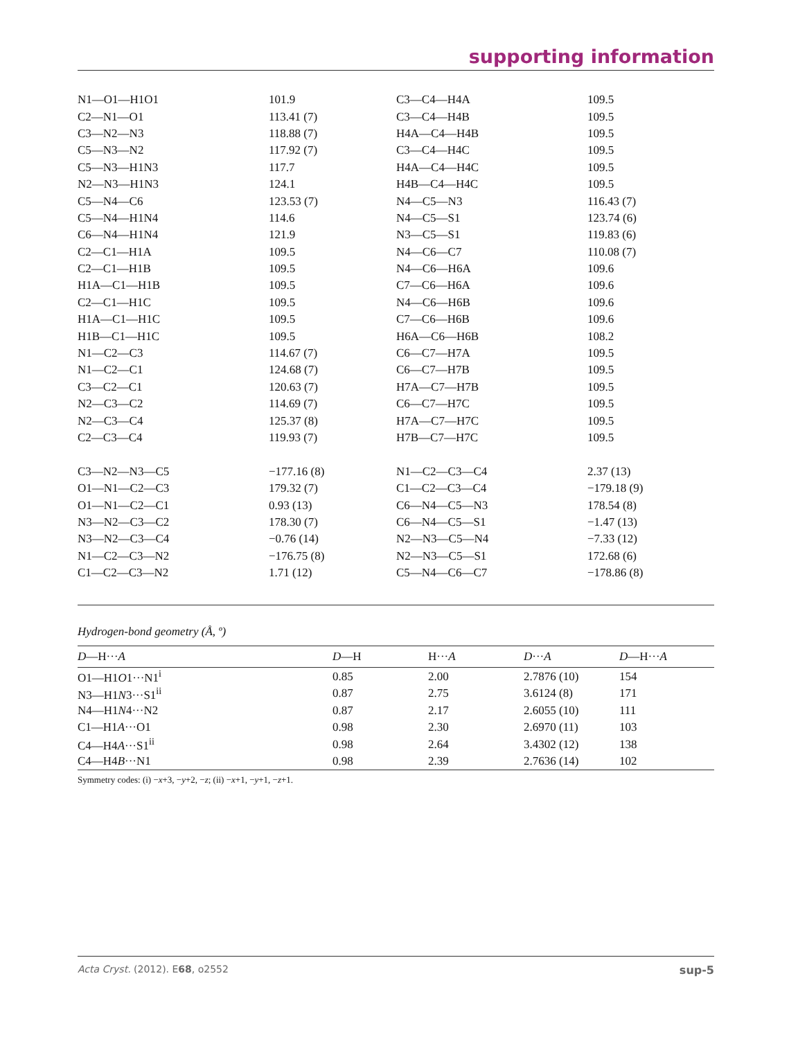supporting information
| N1—O1—H1O1 | 101.9 | C3—C4—H4A | 109.5 |
| C2—N1—O1 | 113.41 (7) | C3—C4—H4B | 109.5 |
| C3—N2—N3 | 118.88 (7) | H4A—C4—H4B | 109.5 |
| C5—N3—N2 | 117.92 (7) | C3—C4—H4C | 109.5 |
| C5—N3—H1N3 | 117.7 | H4A—C4—H4C | 109.5 |
| N2—N3—H1N3 | 124.1 | H4B—C4—H4C | 109.5 |
| C5—N4—C6 | 123.53 (7) | N4—C5—N3 | 116.43 (7) |
| C5—N4—H1N4 | 114.6 | N4—C5—S1 | 123.74 (6) |
| C6—N4—H1N4 | 121.9 | N3—C5—S1 | 119.83 (6) |
| C2—C1—H1A | 109.5 | N4—C6—C7 | 110.08 (7) |
| C2—C1—H1B | 109.5 | N4—C6—H6A | 109.6 |
| H1A—C1—H1B | 109.5 | C7—C6—H6A | 109.6 |
| C2—C1—H1C | 109.5 | N4—C6—H6B | 109.6 |
| H1A—C1—H1C | 109.5 | C7—C6—H6B | 109.6 |
| H1B—C1—H1C | 109.5 | H6A—C6—H6B | 108.2 |
| N1—C2—C3 | 114.67 (7) | C6—C7—H7A | 109.5 |
| N1—C2—C1 | 124.68 (7) | C6—C7—H7B | 109.5 |
| C3—C2—C1 | 120.63 (7) | H7A—C7—H7B | 109.5 |
| N2—C3—C2 | 114.69 (7) | C6—C7—H7C | 109.5 |
| N2—C3—C4 | 125.37 (8) | H7A—C7—H7C | 109.5 |
| C2—C3—C4 | 119.93 (7) | H7B—C7—H7C | 109.5 |
| C3—N2—N3—C5 | −177.16 (8) | N1—C2—C3—C4 | 2.37 (13) |
| O1—N1—C2—C3 | 179.32 (7) | C1—C2—C3—C4 | −179.18 (9) |
| O1—N1—C2—C1 | 0.93 (13) | C6—N4—C5—N3 | 178.54 (8) |
| N3—N2—C3—C2 | 178.30 (7) | C6—N4—C5—S1 | −1.47 (13) |
| N3—N2—C3—C4 | −0.76 (14) | N2—N3—C5—N4 | −7.33 (12) |
| N1—C2—C3—N2 | −176.75 (8) | N2—N3—C5—S1 | 172.68 (6) |
| C1—C2—C3—N2 | 1.71 (12) | C5—N4—C6—C7 | −178.86 (8) |
Hydrogen-bond geometry (Å, º)
| D —H··· A | D —H | H··· A | D ··· A | D —H··· A |
| --- | --- | --- | --- | --- |
| O1—H1 O 1···N1<sup>i</sup> | 0.85 | 2.00 | 2.7876 (10) | 154 |
| N3—H1 N 3···S1<sup>ii</sup> | 0.87 | 2.75 | 3.6124 (8) | 171 |
| N4—H1 N 4···N2 | 0.87 | 2.17 | 2.6055 (10) | 111 |
| C1—H1 A ···O1 | 0.98 | 2.30 | 2.6970 (11) | 103 |
| C4—H4 A ···S1<sup>ii</sup> | 0.98 | 2.64 | 3.4302 (12) | 138 |
| C4—H4 B ···N1 | 0.98 | 2.39 | 2.7636 (14) | 102 |
Symmetry codes: (i) −x+3, −y+2, −z; (ii) −x+1, −y+1, −z+1.
Acta Cryst. (2012). E68, o2552 sup-5